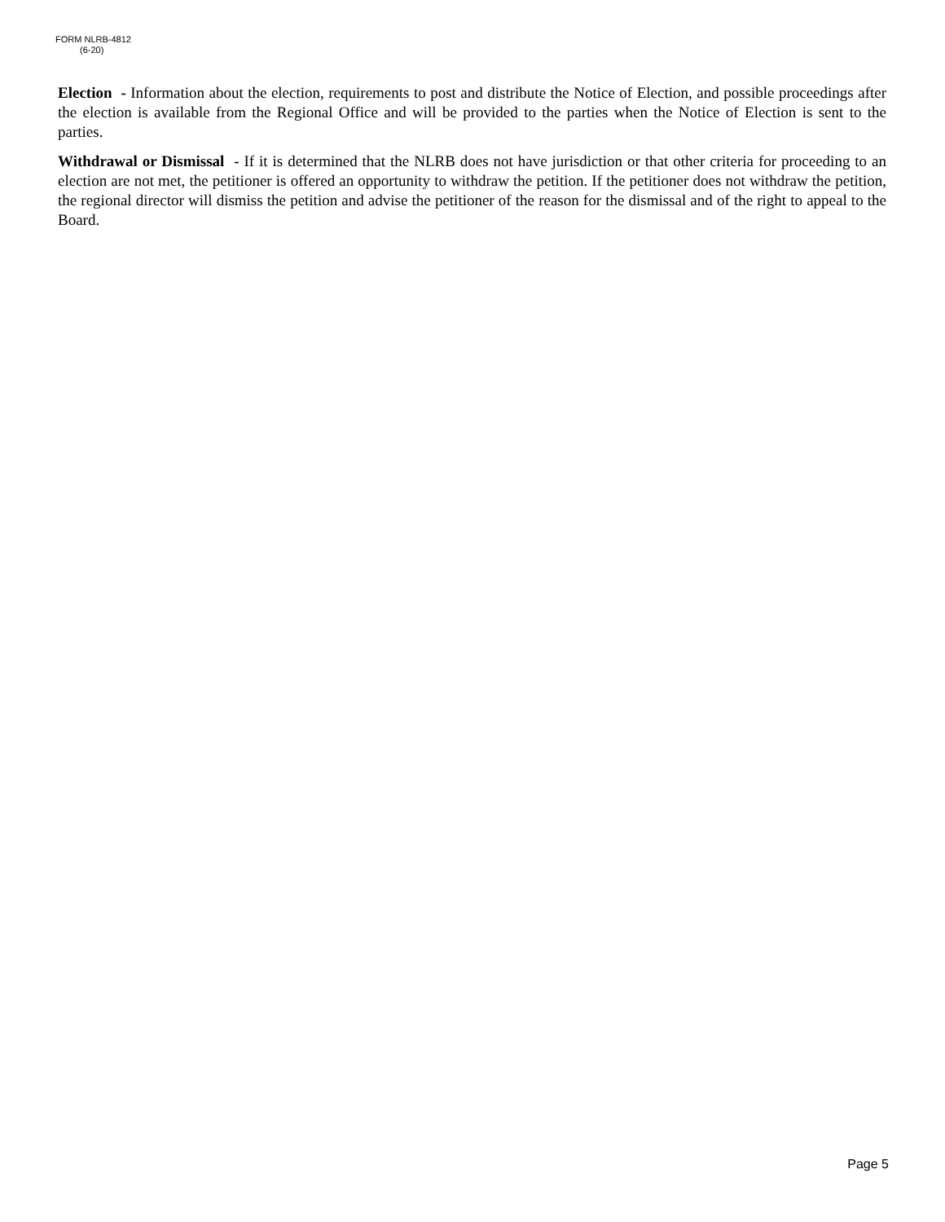FORM NLRB-4812
(6-20)
Election - Information about the election, requirements to post and distribute the Notice of Election, and possible proceedings after the election is available from the Regional Office and will be provided to the parties when the Notice of Election is sent to the parties.
Withdrawal or Dismissal - If it is determined that the NLRB does not have jurisdiction or that other criteria for proceeding to an election are not met, the petitioner is offered an opportunity to withdraw the petition. If the petitioner does not withdraw the petition, the regional director will dismiss the petition and advise the petitioner of the reason for the dismissal and of the right to appeal to the Board.
Page 5